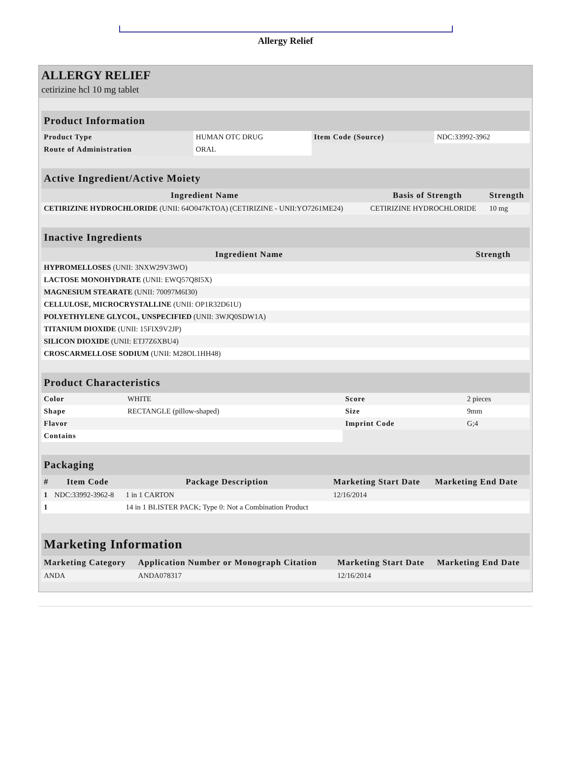Allergy Relief
ALLERGY RELIEF
cetirizine hcl 10 mg tablet
| Product Information | | | |
| --- | --- | --- | --- |
| Product Type | HUMAN OTC DRUG | Item Code (Source) | NDC:33992-3962 |
| Route of Administration | ORAL | | |
| Active Ingredient/Active Moiety | | |
| --- | --- | --- |
| Ingredient Name | Basis of Strength | Strength |
| CETIRIZINE HYDROCHLORIDE (UNII: 64O047KTOA) (CETIRIZINE - UNII:YO7261ME24) | CETIRIZINE HYDROCHLORIDE | 10 mg |
| Inactive Ingredients | |
| --- | --- |
| Ingredient Name | Strength |
| HYPROMELLOSES (UNII: 3NXW29V3WO) | |
| LACTOSE MONOHYDRATE (UNII: EWQ57Q8I5X) | |
| MAGNESIUM STEARATE (UNII: 70097M6I30) | |
| CELLULOSE, MICROCRYSTALLINE (UNII: OP1R32D61U) | |
| POLYETHYLENE GLYCOL, UNSPECIFIED (UNII: 3WJQ0SDW1A) | |
| TITANIUM DIOXIDE (UNII: 15FIX9V2JP) | |
| SILICON DIOXIDE (UNII: ETJ7Z6XBU4) | |
| CROSCARMELLOSE SODIUM (UNII: M28OL1HH48) | |
| Product Characteristics | | | |
| --- | --- | --- | --- |
| Color | WHITE | Score | 2 pieces |
| Shape | RECTANGLE (pillow-shaped) | Size | 9mm |
| Flavor | | Imprint Code | G;4 |
| Contains | | | |
| Packaging | | | | |
| --- | --- | --- | --- | --- |
| # | Item Code | Package Description | Marketing Start Date | Marketing End Date |
| 1 | NDC:33992-3962-8 | 1 in 1 CARTON | 12/16/2014 | |
| 1 | | 14 in 1 BLISTER PACK; Type 0: Not a Combination Product | | |
| Marketing Information | | | |
| --- | --- | --- | --- |
| Marketing Category | Application Number or Monograph Citation | Marketing Start Date | Marketing End Date |
| ANDA | ANDA078317 | 12/16/2014 | |